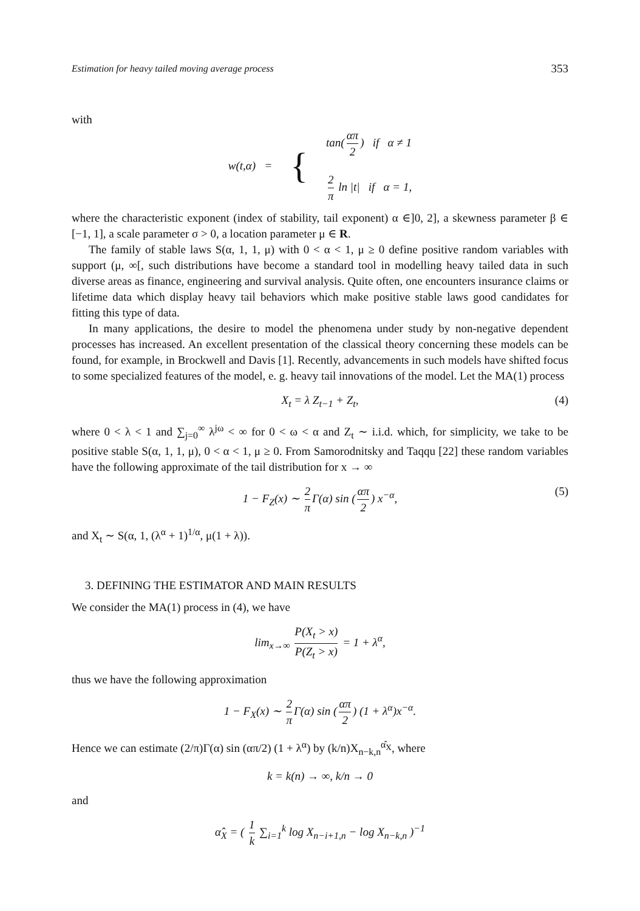Estimation for heavy tailed moving average process 353
with
w(t,α) = {
tan(απ 2) if α ≠ 1
2 π ln |t| if α = 1,
where the characteristic exponent (index of stability, tail exponent) α ∈]0, 2], a skewness parameter β ∈ [−1, 1], a scale parameter σ > 0, a location parameter μ ∈ R.
The family of stable laws S(α, 1, 1, μ) with 0 < α < 1, μ ≥ 0 define positive random variables with support (μ, ∞[, such distributions have become a standard tool in modelling heavy tailed data in such diverse areas as finance, engineering and survival analysis. Quite often, one encounters insurance claims or lifetime data which display heavy tail behaviors which make positive stable laws good candidates for fitting this type of data.
In many applications, the desire to model the phenomena under study by non-negative dependent processes has increased. An excellent presentation of the classical theory concerning these models can be found, for example, in Brockwell and Davis [1]. Recently, advancements in such models have shifted focus to some specialized features of the model, e. g. heavy tail innovations of the model. Let the MA(1) process
X<sub>t</sub> = λ Z<sub>t−1</sub> + Z<sub>t</sub>, (4)
where 0 < λ < 1 and ∑<sub>j=0</sub><sup>∞</sup> λ<sup>jω</sup> < ∞ for 0 < ω < α and Z<sub>t</sub> ∼ i.i.d. which, for simplicity, we take to be positive stable S(α, 1, 1, μ), 0 < α < 1, μ ≥ 0. From Samorodnitsky and Taqqu [22] these random variables have the following approximate of the tail distribution for x → ∞
1 − F<sub>Z</sub>(x) ∼ 2 π Γ(α) sin (απ 2) x<sup>−α</sup>, (5)
and X<sub>t</sub> ∼ S(α, 1, (λ<sup>α</sup> + 1)<sup>1/α</sup>, μ(1 + λ)).
3. DEFINING THE ESTIMATOR AND MAIN RESULTS
We consider the MA(1) process in (4), we have
lim<sub>x→∞</sub> P(X<sub>t</sub> > x) P(Z<sub>t</sub> > x) = 1 + λ<sup>α</sup>,
thus we have the following approximation
1 − F<sub>X</sub>(x) ∼ 2 π Γ(α) sin (απ 2) (1 + λ<sup>α</sup>)x<sup>−α</sup>.
Hence we can estimate (2/π)Γ(α) sin (απ/2) (1 + λ<sup>α</sup>) by (k/n)X<sub>n−k,n</sub><sup>α̂<sub>X</sub></sup>, where
k = k(n) → ∞, k/n → 0
and
α̂<sub>X</sub> = ( 1 k ∑<sub>i=1</sub><sup>k</sup> log X<sub>n−i+1,n</sub> − log X<sub>n−k,n</sub> )<sup>−1</sup>